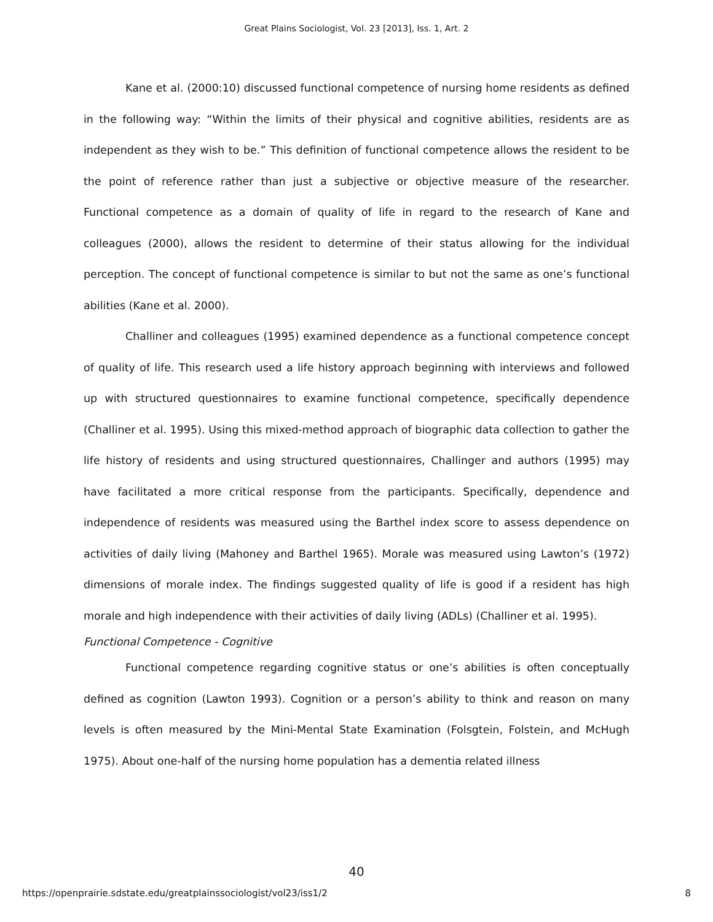Great Plains Sociologist, Vol. 23 [2013], Iss. 1, Art. 2
Kane et al. (2000:10) discussed functional competence of nursing home residents as defined in the following way: “Within the limits of their physical and cognitive abilities, residents are as independent as they wish to be.” This definition of functional competence allows the resident to be the point of reference rather than just a subjective or objective measure of the researcher. Functional competence as a domain of quality of life in regard to the research of Kane and colleagues (2000), allows the resident to determine of their status allowing for the individual perception. The concept of functional competence is similar to but not the same as one’s functional abilities (Kane et al. 2000).
Challiner and colleagues (1995) examined dependence as a functional competence concept of quality of life. This research used a life history approach beginning with interviews and followed up with structured questionnaires to examine functional competence, specifically dependence (Challiner et al. 1995). Using this mixed-method approach of biographic data collection to gather the life history of residents and using structured questionnaires, Challinger and authors (1995) may have facilitated a more critical response from the participants. Specifically, dependence and independence of residents was measured using the Barthel index score to assess dependence on activities of daily living (Mahoney and Barthel 1965). Morale was measured using Lawton’s (1972) dimensions of morale index. The findings suggested quality of life is good if a resident has high morale and high independence with their activities of daily living (ADLs) (Challiner et al. 1995).
Functional Competence - Cognitive
Functional competence regarding cognitive status or one’s abilities is often conceptually defined as cognition (Lawton 1993). Cognition or a person’s ability to think and reason on many levels is often measured by the Mini-Mental State Examination (Folsgtein, Folstein, and McHugh 1975). About one-half of the nursing home population has a dementia related illness
40
https://openprairie.sdstate.edu/greatplainssociologist/vol23/iss1/2 8